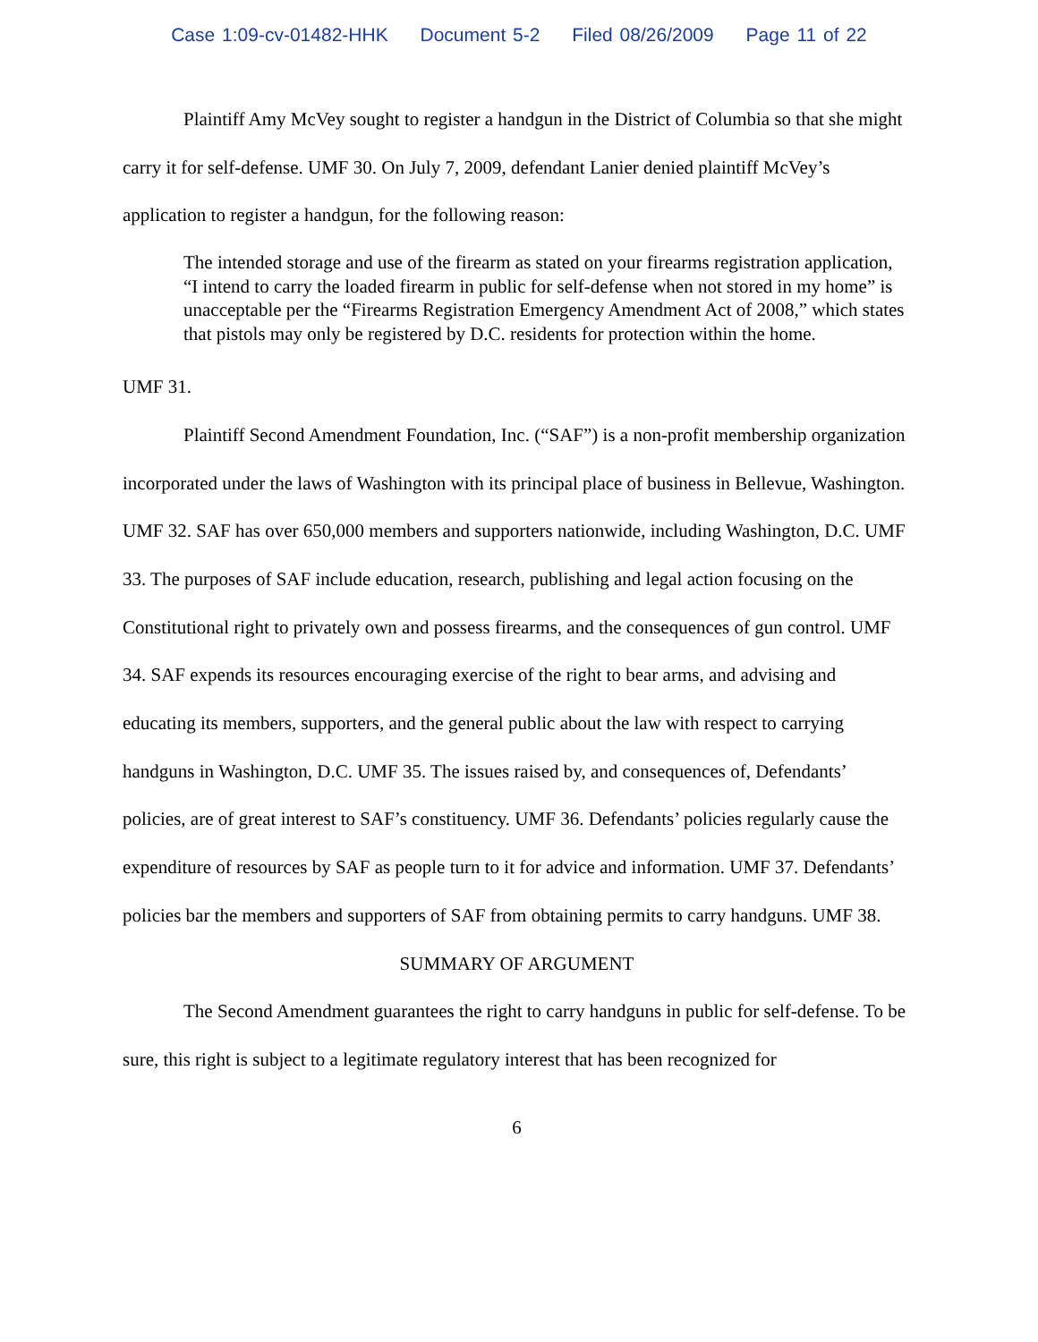Case 1:09-cv-01482-HHK Document 5-2 Filed 08/26/2009 Page 11 of 22
Plaintiff Amy McVey sought to register a handgun in the District of Columbia so that she might carry it for self-defense. UMF 30. On July 7, 2009, defendant Lanier denied plaintiff McVey’s application to register a handgun, for the following reason:
The intended storage and use of the firearm as stated on your firearms registration application, “I intend to carry the loaded firearm in public for self-defense when not stored in my home” is unacceptable per the “Firearms Registration Emergency Amendment Act of 2008,” which states that pistols may only be registered by D.C. residents for protection within the home.
UMF 31.
Plaintiff Second Amendment Foundation, Inc. (“SAF”) is a non-profit membership organization incorporated under the laws of Washington with its principal place of business in Bellevue, Washington. UMF 32. SAF has over 650,000 members and supporters nationwide, including Washington, D.C. UMF 33. The purposes of SAF include education, research, publishing and legal action focusing on the Constitutional right to privately own and possess firearms, and the consequences of gun control. UMF 34. SAF expends its resources encouraging exercise of the right to bear arms, and advising and educating its members, supporters, and the general public about the law with respect to carrying handguns in Washington, D.C. UMF 35. The issues raised by, and consequences of, Defendants’ policies, are of great interest to SAF’s constituency. UMF 36. Defendants’ policies regularly cause the expenditure of resources by SAF as people turn to it for advice and information. UMF 37. Defendants’ policies bar the members and supporters of SAF from obtaining permits to carry handguns. UMF 38.
SUMMARY OF ARGUMENT
The Second Amendment guarantees the right to carry handguns in public for self-defense. To be sure, this right is subject to a legitimate regulatory interest that has been recognized for
6